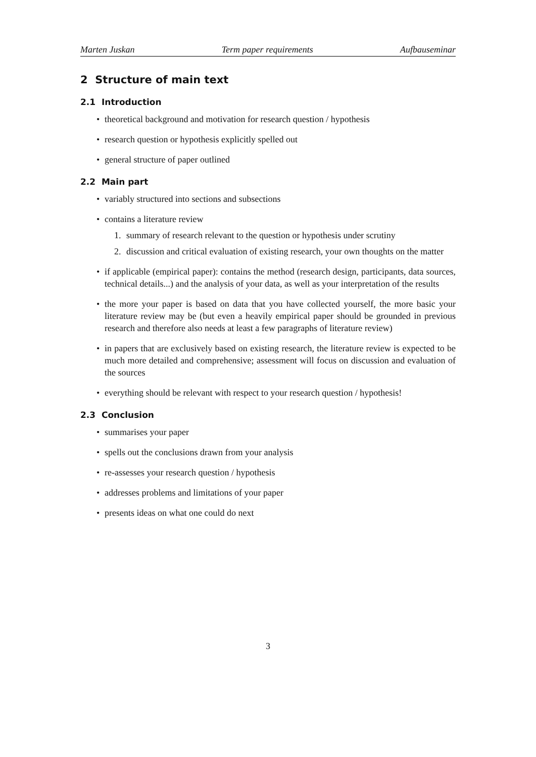Marten Juskan Term paper requirements Aufbauseminar
2 Structure of main text
2.1 Introduction
• theoretical background and motivation for research question / hypothesis
• research question or hypothesis explicitly spelled out
• general structure of paper outlined
2.2 Main part
• variably structured into sections and subsections
• contains a literature review
1. summary of research relevant to the question or hypothesis under scrutiny
2. discussion and critical evaluation of existing research, your own thoughts on the matter
• if applicable (empirical paper): contains the method (research design, participants, data sources, technical details...) and the analysis of your data, as well as your interpretation of the results
• the more your paper is based on data that you have collected yourself, the more basic your literature review may be (but even a heavily empirical paper should be grounded in previous research and therefore also needs at least a few paragraphs of literature review)
• in papers that are exclusively based on existing research, the literature review is expected to be much more detailed and comprehensive; assessment will focus on discussion and evaluation of the sources
• everything should be relevant with respect to your research question / hypothesis!
2.3 Conclusion
• summarises your paper
• spells out the conclusions drawn from your analysis
• re-assesses your research question / hypothesis
• addresses problems and limitations of your paper
• presents ideas on what one could do next
3